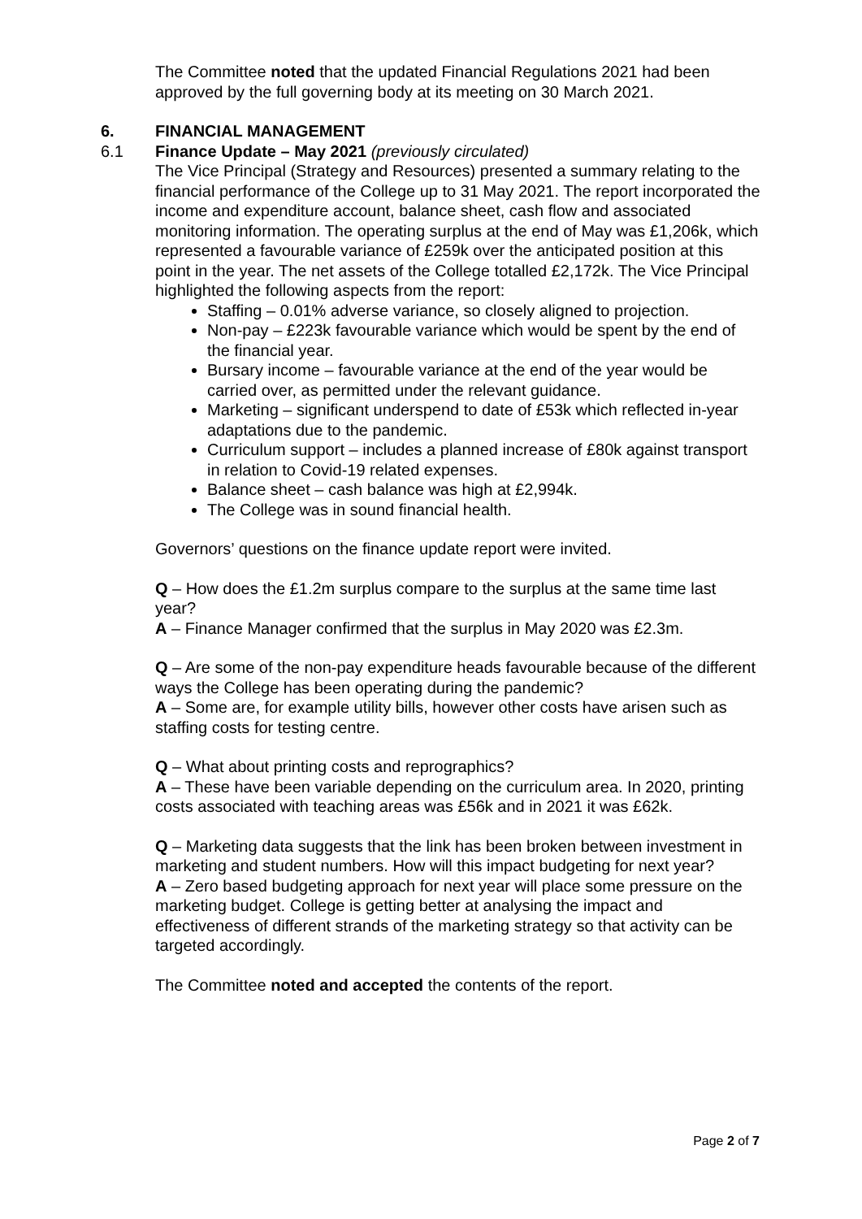The Committee noted that the updated Financial Regulations 2021 had been approved by the full governing body at its meeting on 30 March 2021.
6. FINANCIAL MANAGEMENT
6.1 Finance Update – May 2021 (previously circulated)
The Vice Principal (Strategy and Resources) presented a summary relating to the financial performance of the College up to 31 May 2021. The report incorporated the income and expenditure account, balance sheet, cash flow and associated monitoring information. The operating surplus at the end of May was £1,206k, which represented a favourable variance of £259k over the anticipated position at this point in the year. The net assets of the College totalled £2,172k. The Vice Principal highlighted the following aspects from the report:
Staffing – 0.01% adverse variance, so closely aligned to projection.
Non-pay – £223k favourable variance which would be spent by the end of the financial year.
Bursary income – favourable variance at the end of the year would be carried over, as permitted under the relevant guidance.
Marketing – significant underspend to date of £53k which reflected in-year adaptations due to the pandemic.
Curriculum support – includes a planned increase of £80k against transport in relation to Covid-19 related expenses.
Balance sheet – cash balance was high at £2,994k.
The College was in sound financial health.
Governors’ questions on the finance update report were invited.
Q – How does the £1.2m surplus compare to the surplus at the same time last year?
A – Finance Manager confirmed that the surplus in May 2020 was £2.3m.
Q – Are some of the non-pay expenditure heads favourable because of the different ways the College has been operating during the pandemic?
A – Some are, for example utility bills, however other costs have arisen such as staffing costs for testing centre.
Q – What about printing costs and reprographics?
A – These have been variable depending on the curriculum area. In 2020, printing costs associated with teaching areas was £56k and in 2021 it was £62k.
Q – Marketing data suggests that the link has been broken between investment in marketing and student numbers. How will this impact budgeting for next year?
A – Zero based budgeting approach for next year will place some pressure on the marketing budget. College is getting better at analysing the impact and effectiveness of different strands of the marketing strategy so that activity can be targeted accordingly.
The Committee noted and accepted the contents of the report.
Page 2 of 7